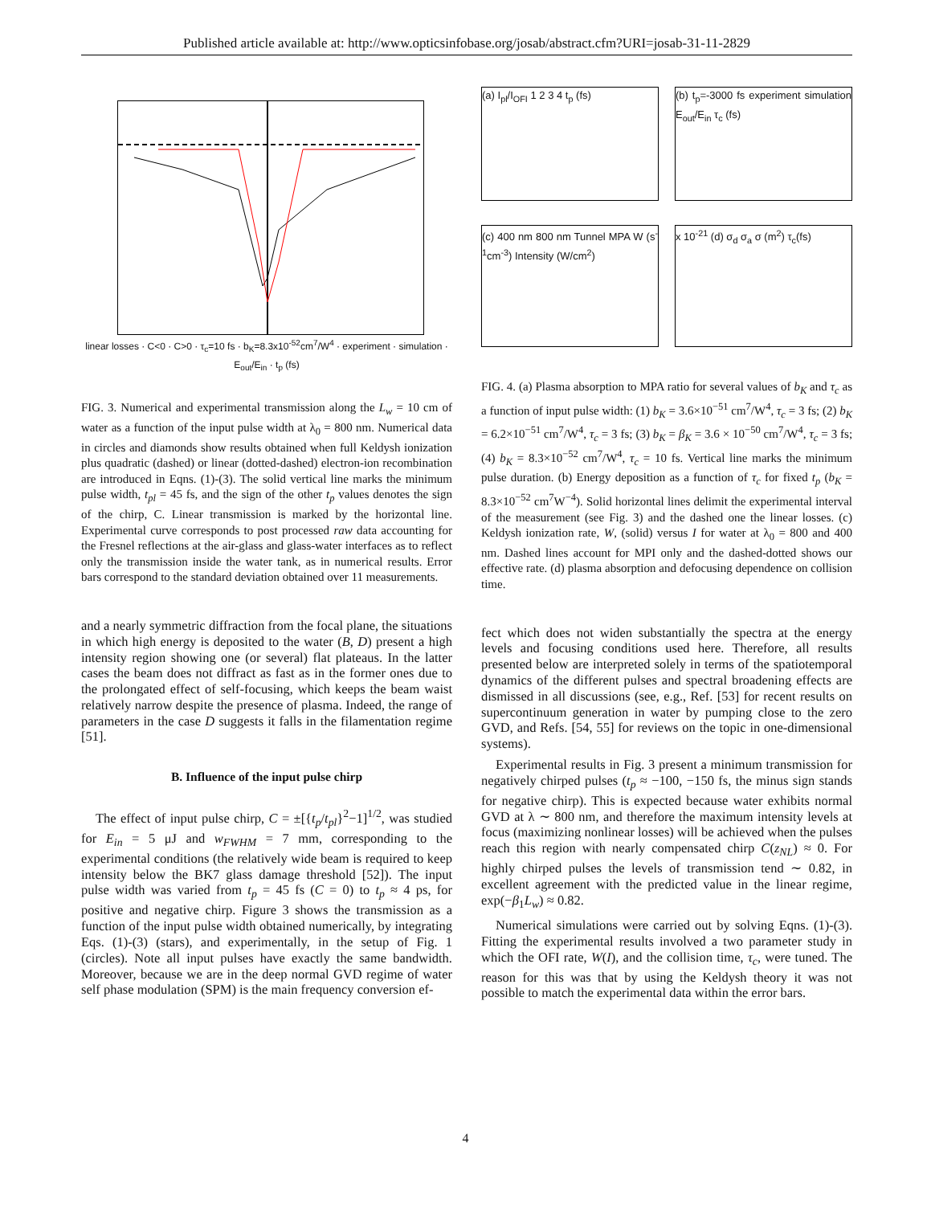Published article available at: http://www.opticsinfobase.org/josab/abstract.cfm?URI=josab-31-11-2829
linear losses · C<0 · C>0 · τ<sub>c</sub>=10 fs · b<sub>K</sub>=8.3x10<sup>-52</sup>cm<sup>7</sup>/W<sup>4</sup> · experiment · simulation · E<sub>out</sub>/E<sub>in</sub> · t<sub>p</sub> (fs)
FIG. 3. Numerical and experimental transmission along the L<sub>w</sub> = 10 cm of water as a function of the input pulse width at λ<sub>0</sub> = 800 nm. Numerical data in circles and diamonds show results obtained when full Keldysh ionization plus quadratic (dashed) or linear (dotted-dashed) electron-ion recombination are introduced in Eqns. (1)-(3). The solid vertical line marks the minimum pulse width, t<sub>pl</sub> = 45 fs, and the sign of the other t<sub>p</sub> values denotes the sign of the chirp, C. Linear transmission is marked by the horizontal line. Experimental curve corresponds to post processed raw data accounting for the Fresnel reflections at the air-glass and glass-water interfaces as to reflect only the transmission inside the water tank, as in numerical results. Error bars correspond to the standard deviation obtained over 11 measurements.
and a nearly symmetric diffraction from the focal plane, the situations in which high energy is deposited to the water (B, D) present a high intensity region showing one (or several) flat plateaus. In the latter cases the beam does not diffract as fast as in the former ones due to the prolongated effect of self-focusing, which keeps the beam waist relatively narrow despite the presence of plasma. Indeed, the range of parameters in the case D suggests it falls in the filamentation regime [51].
B. Influence of the input pulse chirp
The effect of input pulse chirp, C = ±[{t<sub>p</sub>/t<sub>pl</sub>}<sup>2</sup>−1]<sup>1/2</sup>, was studied for E<sub>in</sub> = 5 μJ and w<sub>FWHM</sub> = 7 mm, corresponding to the experimental conditions (the relatively wide beam is required to keep intensity below the BK7 glass damage threshold [52]). The input pulse width was varied from t<sub>p</sub> = 45 fs (C = 0) to t<sub>p</sub> ≈ 4 ps, for positive and negative chirp. Figure 3 shows the transmission as a function of the input pulse width obtained numerically, by integrating Eqs. (1)-(3) (stars), and experimentally, in the setup of Fig. 1 (circles). Note all input pulses have exactly the same bandwidth. Moreover, because we are in the deep normal GVD regime of water self phase modulation (SPM) is the main frequency conversion ef-
(a) I<sub>pl</sub>/I<sub>OFI</sub> 1 2 3 4 t<sub>p</sub> (fs)
(b) t<sub>p</sub>=-3000 fs experiment simulation E<sub>out</sub>/E<sub>in</sub> τ<sub>c</sub> (fs)
(c) 400 nm 800 nm Tunnel MPA W (s<sup>-1</sup>cm<sup>-3</sup>) Intensity (W/cm<sup>2</sup>)
x 10<sup>-21</sup> (d) σ<sub>d</sub> σ<sub>a</sub> σ (m<sup>2</sup>) τ<sub>c</sub>(fs)
FIG. 4. (a) Plasma absorption to MPA ratio for several values of b<sub>K</sub> and τ<sub>c</sub> as a function of input pulse width: (1) b<sub>K</sub> = 3.6×10<sup>−51</sup> cm<sup>7</sup>/W<sup>4</sup>, τ<sub>c</sub> = 3 fs; (2) b<sub>K</sub> = 6.2×10<sup>−51</sup> cm<sup>7</sup>/W<sup>4</sup>, τ<sub>c</sub> = 3 fs; (3) b<sub>K</sub> = β<sub>K</sub> = 3.6 × 10<sup>−50</sup> cm<sup>7</sup>/W<sup>4</sup>, τ<sub>c</sub> = 3 fs; (4) b<sub>K</sub> = 8.3×10<sup>−52</sup> cm<sup>7</sup>/W<sup>4</sup>, τ<sub>c</sub> = 10 fs. Vertical line marks the minimum pulse duration. (b) Energy deposition as a function of τ<sub>c</sub> for fixed t<sub>p</sub> (b<sub>K</sub> = 8.3×10<sup>−52</sup> cm<sup>7</sup>W<sup>−4</sup>). Solid horizontal lines delimit the experimental interval of the measurement (see Fig. 3) and the dashed one the linear losses. (c) Keldysh ionization rate, W, (solid) versus I for water at λ<sub>0</sub> = 800 and 400 nm. Dashed lines account for MPI only and the dashed-dotted shows our effective rate. (d) plasma absorption and defocusing dependence on collision time.
fect which does not widen substantially the spectra at the energy levels and focusing conditions used here. Therefore, all results presented below are interpreted solely in terms of the spatiotemporal dynamics of the different pulses and spectral broadening effects are dismissed in all discussions (see, e.g., Ref. [53] for recent results on supercontinuum generation in water by pumping close to the zero GVD, and Refs. [54, 55] for reviews on the topic in one-dimensional systems).
Experimental results in Fig. 3 present a minimum transmission for negatively chirped pulses (t<sub>p</sub> ≈ −100, −150 fs, the minus sign stands for negative chirp). This is expected because water exhibits normal GVD at λ ∼ 800 nm, and therefore the maximum intensity levels at focus (maximizing nonlinear losses) will be achieved when the pulses reach this region with nearly compensated chirp C(z<sub>NL</sub>) ≈ 0. For highly chirped pulses the levels of transmission tend ∼ 0.82, in excellent agreement with the predicted value in the linear regime, exp(−β<sub>1</sub>L<sub>w</sub>) ≈ 0.82.
Numerical simulations were carried out by solving Eqns. (1)-(3). Fitting the experimental results involved a two parameter study in which the OFI rate, W(I), and the collision time, τ<sub>c</sub>, were tuned. The reason for this was that by using the Keldysh theory it was not possible to match the experimental data within the error bars.
4